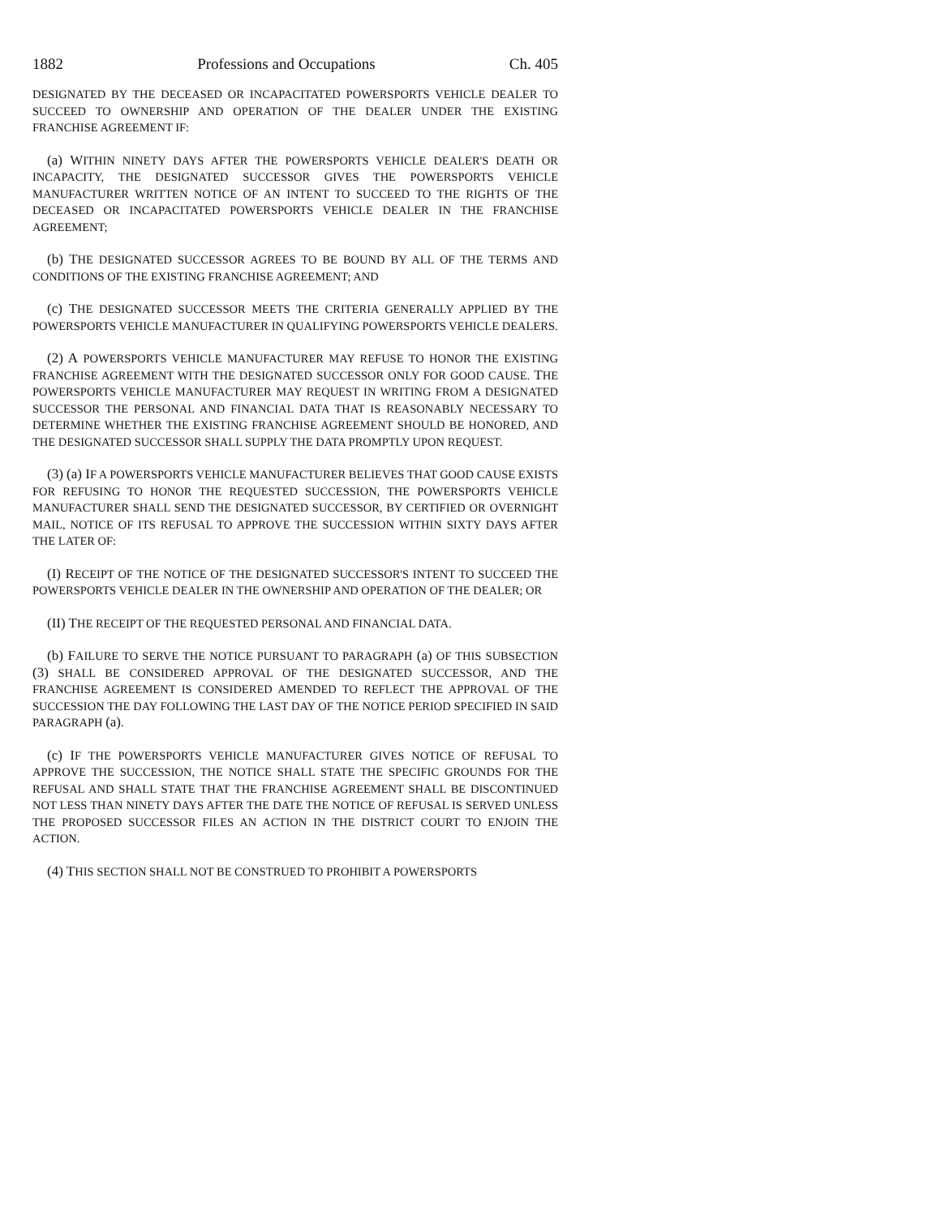1882 Professions and Occupations Ch. 405
DESIGNATED BY THE DECEASED OR INCAPACITATED POWERSPORTS VEHICLE DEALER TO SUCCEED TO OWNERSHIP AND OPERATION OF THE DEALER UNDER THE EXISTING FRANCHISE AGREEMENT IF:
(a) WITHIN NINETY DAYS AFTER THE POWERSPORTS VEHICLE DEALER'S DEATH OR INCAPACITY, THE DESIGNATED SUCCESSOR GIVES THE POWERSPORTS VEHICLE MANUFACTURER WRITTEN NOTICE OF AN INTENT TO SUCCEED TO THE RIGHTS OF THE DECEASED OR INCAPACITATED POWERSPORTS VEHICLE DEALER IN THE FRANCHISE AGREEMENT;
(b) THE DESIGNATED SUCCESSOR AGREES TO BE BOUND BY ALL OF THE TERMS AND CONDITIONS OF THE EXISTING FRANCHISE AGREEMENT; AND
(c) THE DESIGNATED SUCCESSOR MEETS THE CRITERIA GENERALLY APPLIED BY THE POWERSPORTS VEHICLE MANUFACTURER IN QUALIFYING POWERSPORTS VEHICLE DEALERS.
(2) A POWERSPORTS VEHICLE MANUFACTURER MAY REFUSE TO HONOR THE EXISTING FRANCHISE AGREEMENT WITH THE DESIGNATED SUCCESSOR ONLY FOR GOOD CAUSE. THE POWERSPORTS VEHICLE MANUFACTURER MAY REQUEST IN WRITING FROM A DESIGNATED SUCCESSOR THE PERSONAL AND FINANCIAL DATA THAT IS REASONABLY NECESSARY TO DETERMINE WHETHER THE EXISTING FRANCHISE AGREEMENT SHOULD BE HONORED, AND THE DESIGNATED SUCCESSOR SHALL SUPPLY THE DATA PROMPTLY UPON REQUEST.
(3) (a) IF A POWERSPORTS VEHICLE MANUFACTURER BELIEVES THAT GOOD CAUSE EXISTS FOR REFUSING TO HONOR THE REQUESTED SUCCESSION, THE POWERSPORTS VEHICLE MANUFACTURER SHALL SEND THE DESIGNATED SUCCESSOR, BY CERTIFIED OR OVERNIGHT MAIL, NOTICE OF ITS REFUSAL TO APPROVE THE SUCCESSION WITHIN SIXTY DAYS AFTER THE LATER OF:
(I) RECEIPT OF THE NOTICE OF THE DESIGNATED SUCCESSOR'S INTENT TO SUCCEED THE POWERSPORTS VEHICLE DEALER IN THE OWNERSHIP AND OPERATION OF THE DEALER; OR
(II) THE RECEIPT OF THE REQUESTED PERSONAL AND FINANCIAL DATA.
(b) FAILURE TO SERVE THE NOTICE PURSUANT TO PARAGRAPH (a) OF THIS SUBSECTION (3) SHALL BE CONSIDERED APPROVAL OF THE DESIGNATED SUCCESSOR, AND THE FRANCHISE AGREEMENT IS CONSIDERED AMENDED TO REFLECT THE APPROVAL OF THE SUCCESSION THE DAY FOLLOWING THE LAST DAY OF THE NOTICE PERIOD SPECIFIED IN SAID PARAGRAPH (a).
(c) IF THE POWERSPORTS VEHICLE MANUFACTURER GIVES NOTICE OF REFUSAL TO APPROVE THE SUCCESSION, THE NOTICE SHALL STATE THE SPECIFIC GROUNDS FOR THE REFUSAL AND SHALL STATE THAT THE FRANCHISE AGREEMENT SHALL BE DISCONTINUED NOT LESS THAN NINETY DAYS AFTER THE DATE THE NOTICE OF REFUSAL IS SERVED UNLESS THE PROPOSED SUCCESSOR FILES AN ACTION IN THE DISTRICT COURT TO ENJOIN THE ACTION.
(4) THIS SECTION SHALL NOT BE CONSTRUED TO PROHIBIT A POWERSPORTS